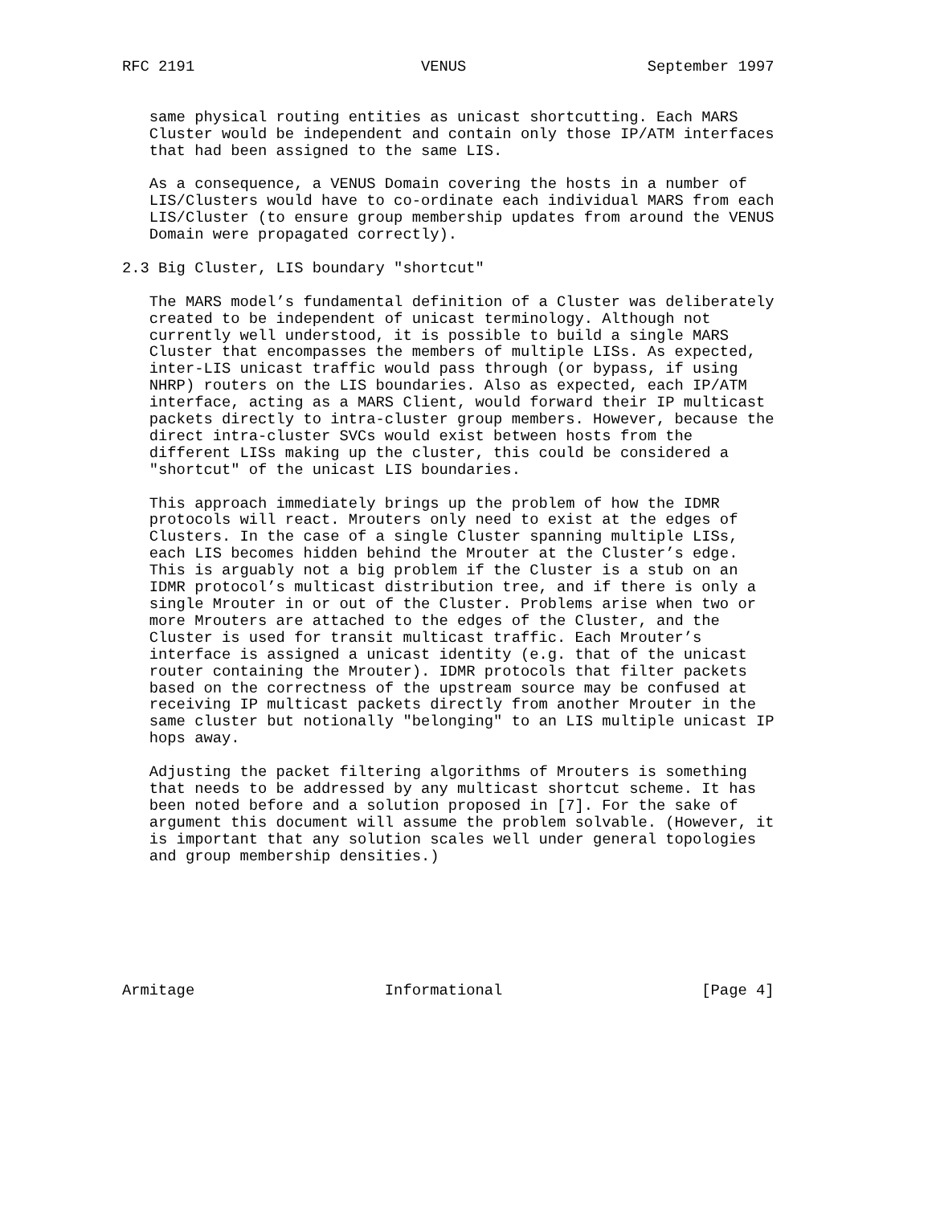RFC 2191                         VENUS                    September 1997


   same physical routing entities as unicast shortcutting. Each MARS
   Cluster would be independent and contain only those IP/ATM interfaces
   that had been assigned to the same LIS.

   As a consequence, a VENUS Domain covering the hosts in a number of
   LIS/Clusters would have to co-ordinate each individual MARS from each
   LIS/Cluster (to ensure group membership updates from around the VENUS
   Domain were propagated correctly).

2.3 Big Cluster, LIS boundary "shortcut"

   The MARS model’s fundamental definition of a Cluster was deliberately
   created to be independent of unicast terminology. Although not
   currently well understood, it is possible to build a single MARS
   Cluster that encompasses the members of multiple LISs. As expected,
   inter-LIS unicast traffic would pass through (or bypass, if using
   NHRP) routers on the LIS boundaries. Also as expected, each IP/ATM
   interface, acting as a MARS Client, would forward their IP multicast
   packets directly to intra-cluster group members. However, because the
   direct intra-cluster SVCs would exist between hosts from the
   different LISs making up the cluster, this could be considered a
   "shortcut" of the unicast LIS boundaries.

   This approach immediately brings up the problem of how the IDMR
   protocols will react. Mrouters only need to exist at the edges of
   Clusters. In the case of a single Cluster spanning multiple LISs,
   each LIS becomes hidden behind the Mrouter at the Cluster’s edge.
   This is arguably not a big problem if the Cluster is a stub on an
   IDMR protocol’s multicast distribution tree, and if there is only a
   single Mrouter in or out of the Cluster. Problems arise when two or
   more Mrouters are attached to the edges of the Cluster, and the
   Cluster is used for transit multicast traffic. Each Mrouter’s
   interface is assigned a unicast identity (e.g. that of the unicast
   router containing the Mrouter). IDMR protocols that filter packets
   based on the correctness of the upstream source may be confused at
   receiving IP multicast packets directly from another Mrouter in the
   same cluster but notionally "belonging" to an LIS multiple unicast IP
   hops away.

   Adjusting the packet filtering algorithms of Mrouters is something
   that needs to be addressed by any multicast shortcut scheme. It has
   been noted before and a solution proposed in [7]. For the sake of
   argument this document will assume the problem solvable. (However, it
   is important that any solution scales well under general topologies
   and group membership densities.)







Armitage                     Informational                      [Page 4]